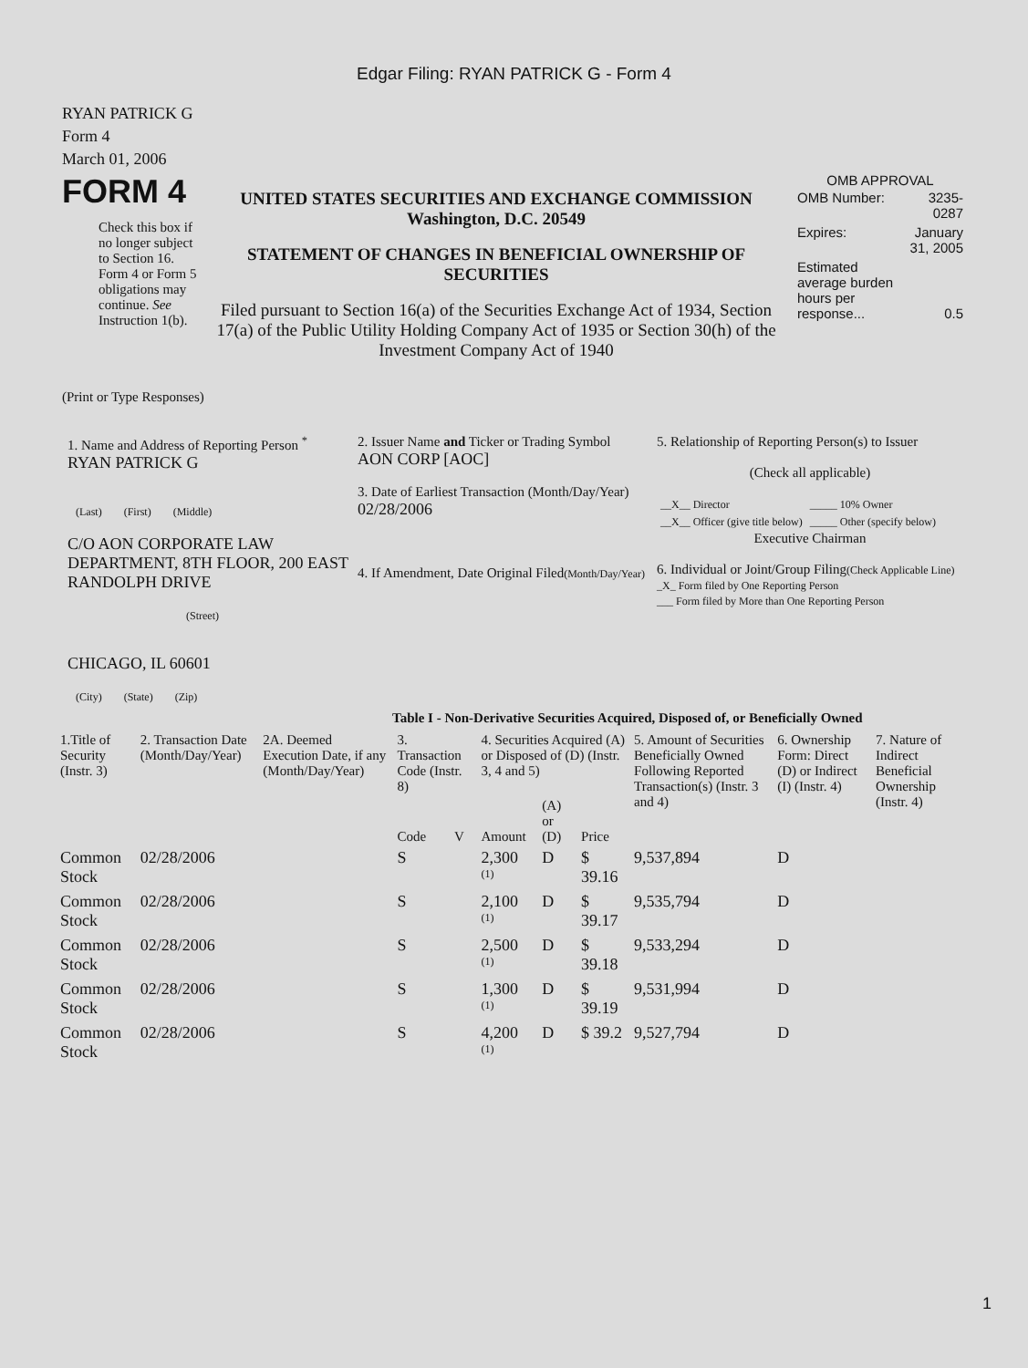Edgar Filing: RYAN PATRICK G - Form 4
RYAN PATRICK G
Form 4
March 01, 2006
| FORM 4 Check this box if no longer subject to Section 16. Form 4 or Form 5 obligations may continue. See Instruction 1(b). | UNITED STATES SECURITIES AND EXCHANGE COMMISSION Washington, D.C. 20549 STATEMENT OF CHANGES IN BENEFICIAL OWNERSHIP OF SECURITIES Filed pursuant to Section 16(a) of the Securities Exchange Act of 1934, Section 17(a) of the Public Utility Holding Company Act of 1935 or Section 30(h) of the Investment Company Act of 1940 | OMB APPROVAL / OMB Number: / 3235-0287 / / Expires: / January 31, 2005 / / Estimated average burden hours per response... / 0.5 / |
(Print or Type Responses)
| 1. Name and Address of Reporting Person <sup>*</sup> RYAN PATRICK G (Last) (First) (Middle) C/O AON CORPORATE LAW DEPARTMENT, 8TH FLOOR, 200 EAST RANDOLPH DRIVE (Street) CHICAGO, IL 60601 (City) (State) (Zip) | 2. Issuer Name and Ticker or Trading Symbol AON CORP [AOC] 3. Date of Earliest Transaction (Month/Day/Year) 02/28/2006 4. If Amendment, Date Original Filed (Month/Day/Year) | 5. Relationship of Reporting Person(s) to Issuer (Check all applicable) / __X__ Director / _____ 10% Owner / / __X__ Officer (give title below) / _____ Other (specify below) / Executive Chairman 6. Individual or Joint/Group Filing (Check Applicable Line) _X_ Form filed by One Reporting Person ___ Form filed by More than One Reporting Person |
Table I - Non-Derivative Securities Acquired, Disposed of, or Beneficially Owned
| 1.Title of Security (Instr. 3) | 2. Transaction Date (Month/Day/Year) | 2A. Deemed Execution Date, if any (Month/Day/Year) | 3. Transaction Code (Instr. 8) | | 4. Securities Acquired (A) or Disposed of (D) (Instr. 3, 4 and 5) | | | 5. Amount of Securities Beneficially Owned Following Reported Transaction(s) (Instr. 3 and 4) | 6. Ownership Form: Direct (D) or Indirect (I) (Instr. 4) | 7. Nature of Indirect Beneficial Ownership (Instr. 4) |
| --- | --- | --- | --- | --- | --- | --- | --- | --- | --- | --- |
| | | | Code | V | Amount | (A) or (D) | Price | | | |
| Common Stock | 02/28/2006 | | S | | 2,300 <sup>(1)</sup> | D | $ 39.16 | 9,537,894 | D | |
| Common Stock | 02/28/2006 | | S | | 2,100 <sup>(1)</sup> | D | $ 39.17 | 9,535,794 | D | |
| Common Stock | 02/28/2006 | | S | | 2,500 <sup>(1)</sup> | D | $ 39.18 | 9,533,294 | D | |
| Common Stock | 02/28/2006 | | S | | 1,300 <sup>(1)</sup> | D | $ 39.19 | 9,531,994 | D | |
| Common Stock | 02/28/2006 | | S | | 4,200 <sup>(1)</sup> | D | $ 39.2 | 9,527,794 | D | |
1